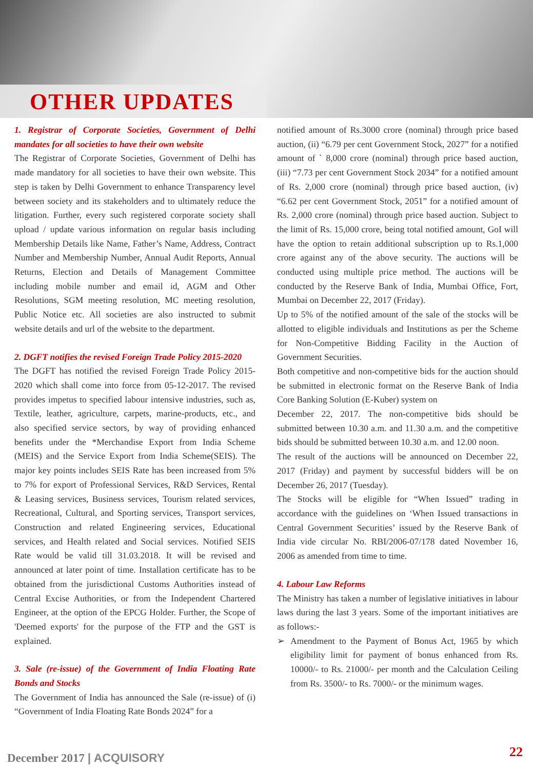OTHER UPDATES
1. Registrar of Corporate Societies, Government of Delhi mandates for all societies to have their own website
The Registrar of Corporate Societies, Government of Delhi has made mandatory for all societies to have their own website. This step is taken by Delhi Government to enhance Transparency level between society and its stakeholders and to ultimately reduce the litigation. Further, every such registered corporate society shall upload / update various information on regular basis including Membership Details like Name, Father’s Name, Address, Contract Number and Membership Number, Annual Audit Reports, Annual Returns, Election and Details of Management Committee including mobile number and email id, AGM and Other Resolutions, SGM meeting resolution, MC meeting resolution, Public Notice etc. All societies are also instructed to submit website details and url of the website to the department.
2. DGFT notifies the revised Foreign Trade Policy 2015-2020
The DGFT has notified the revised Foreign Trade Policy 2015-2020 which shall come into force from 05-12-2017. The revised provides impetus to specified labour intensive industries, such as, Textile, leather, agriculture, carpets, marine-products, etc., and also specified service sectors, by way of providing enhanced benefits under the *Merchandise Export from India Scheme (MEIS) and the Service Export from India Scheme(SEIS). The major key points includes SEIS Rate has been increased from 5% to 7% for export of Professional Services, R&D Services, Rental & Leasing services, Business services, Tourism related services, Recreational, Cultural, and Sporting services, Transport services, Construction and related Engineering services, Educational services, and Health related and Social services. Notified SEIS Rate would be valid till 31.03.2018. It will be revised and announced at later point of time. Installation certificate has to be obtained from the jurisdictional Customs Authorities instead of Central Excise Authorities, or from the Independent Chartered Engineer, at the option of the EPCG Holder. Further, the Scope of 'Deemed exports' for the purpose of the FTP and the GST is explained.
3. Sale (re-issue) of the Government of India Floating Rate Bonds and Stocks
The Government of India has announced the Sale (re-issue) of (i) “Government of India Floating Rate Bonds 2024” for a
notified amount of Rs.3000 crore (nominal) through price based auction, (ii) “6.79 per cent Government Stock, 2027” for a notified amount of ` 8,000 crore (nominal) through price based auction, (iii) “7.73 per cent Government Stock 2034” for a notified amount of Rs. 2,000 crore (nominal) through price based auction, (iv) “6.62 per cent Government Stock, 2051” for a notified amount of Rs. 2,000 crore (nominal) through price based auction. Subject to the limit of Rs. 15,000 crore, being total notified amount, GoI will have the option to retain additional subscription up to Rs.1,000 crore against any of the above security. The auctions will be conducted using multiple price method. The auctions will be conducted by the Reserve Bank of India, Mumbai Office, Fort, Mumbai on December 22, 2017 (Friday).
Up to 5% of the notified amount of the sale of the stocks will be allotted to eligible individuals and Institutions as per the Scheme for Non-Competitive Bidding Facility in the Auction of Government Securities.
Both competitive and non-competitive bids for the auction should be submitted in electronic format on the Reserve Bank of India Core Banking Solution (E-Kuber) system on
December 22, 2017. The non-competitive bids should be submitted between 10.30 a.m. and 11.30 a.m. and the competitive bids should be submitted between 10.30 a.m. and 12.00 noon.
The result of the auctions will be announced on December 22, 2017 (Friday) and payment by successful bidders will be on December 26, 2017 (Tuesday).
The Stocks will be eligible for “When Issued” trading in accordance with the guidelines on ‘When Issued transactions in Central Government Securities’ issued by the Reserve Bank of India vide circular No. RBI/2006-07/178 dated November 16, 2006 as amended from time to time.
4. Labour Law Reforms
The Ministry has taken a number of legislative initiatives in labour laws during the last 3 years. Some of the important initiatives are as follows:-
➢ Amendment to the Payment of Bonus Act, 1965 by which eligibility limit for payment of bonus enhanced from Rs. 10000/- to Rs. 21000/- per month and the Calculation Ceiling from Rs. 3500/- to Rs. 7000/- or the minimum wages.
December 2017 | ACQUISORY 22